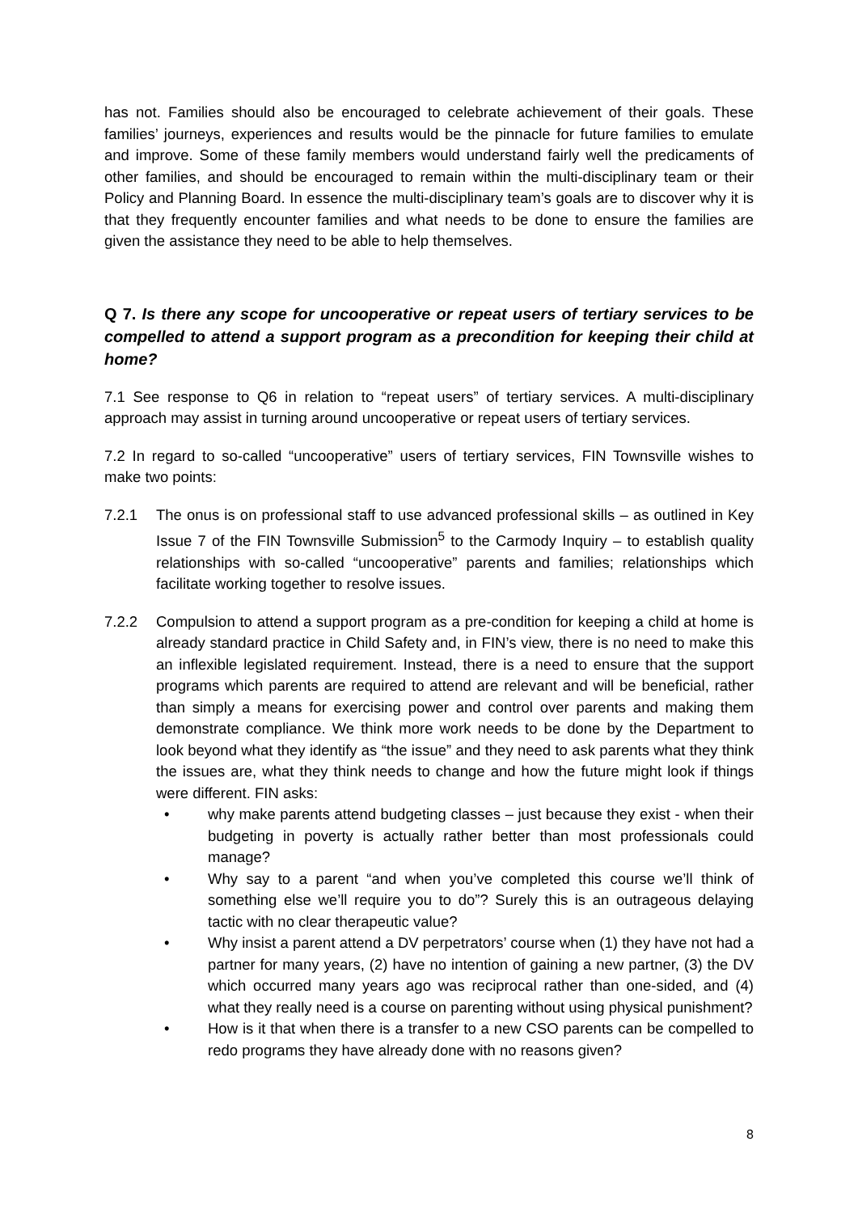has not. Families should also be encouraged to celebrate achievement of their goals. These families’ journeys, experiences and results would be the pinnacle for future families to emulate and improve. Some of these family members would understand fairly well the predicaments of other families, and should be encouraged to remain within the multi-disciplinary team or their Policy and Planning Board. In essence the multi-disciplinary team’s goals are to discover why it is that they frequently encounter families and what needs to be done to ensure the families are given the assistance they need to be able to help themselves.
Q 7. Is there any scope for uncooperative or repeat users of tertiary services to be compelled to attend a support program as a precondition for keeping their child at home?
7.1 See response to Q6 in relation to “repeat users” of tertiary services. A multi-disciplinary approach may assist in turning around uncooperative or repeat users of tertiary services.
7.2 In regard to so-called “uncooperative” users of tertiary services, FIN Townsville wishes to make two points:
7.2.1 The onus is on professional staff to use advanced professional skills – as outlined in Key Issue 7 of the FIN Townsville Submission<sup>5</sup> to the Carmody Inquiry – to establish quality relationships with so-called “uncooperative” parents and families; relationships which facilitate working together to resolve issues.
7.2.2 Compulsion to attend a support program as a pre-condition for keeping a child at home is already standard practice in Child Safety and, in FIN’s view, there is no need to make this an inflexible legislated requirement. Instead, there is a need to ensure that the support programs which parents are required to attend are relevant and will be beneficial, rather than simply a means for exercising power and control over parents and making them demonstrate compliance. We think more work needs to be done by the Department to look beyond what they identify as “the issue” and they need to ask parents what they think the issues are, what they think needs to change and how the future might look if things were different. FIN asks:
• why make parents attend budgeting classes – just because they exist - when their budgeting in poverty is actually rather better than most professionals could manage?
• Why say to a parent “and when you’ve completed this course we’ll think of something else we’ll require you to do”? Surely this is an outrageous delaying tactic with no clear therapeutic value?
• Why insist a parent attend a DV perpetrators’ course when (1) they have not had a partner for many years, (2) have no intention of gaining a new partner, (3) the DV which occurred many years ago was reciprocal rather than one-sided, and (4) what they really need is a course on parenting without using physical punishment?
• How is it that when there is a transfer to a new CSO parents can be compelled to redo programs they have already done with no reasons given?
8